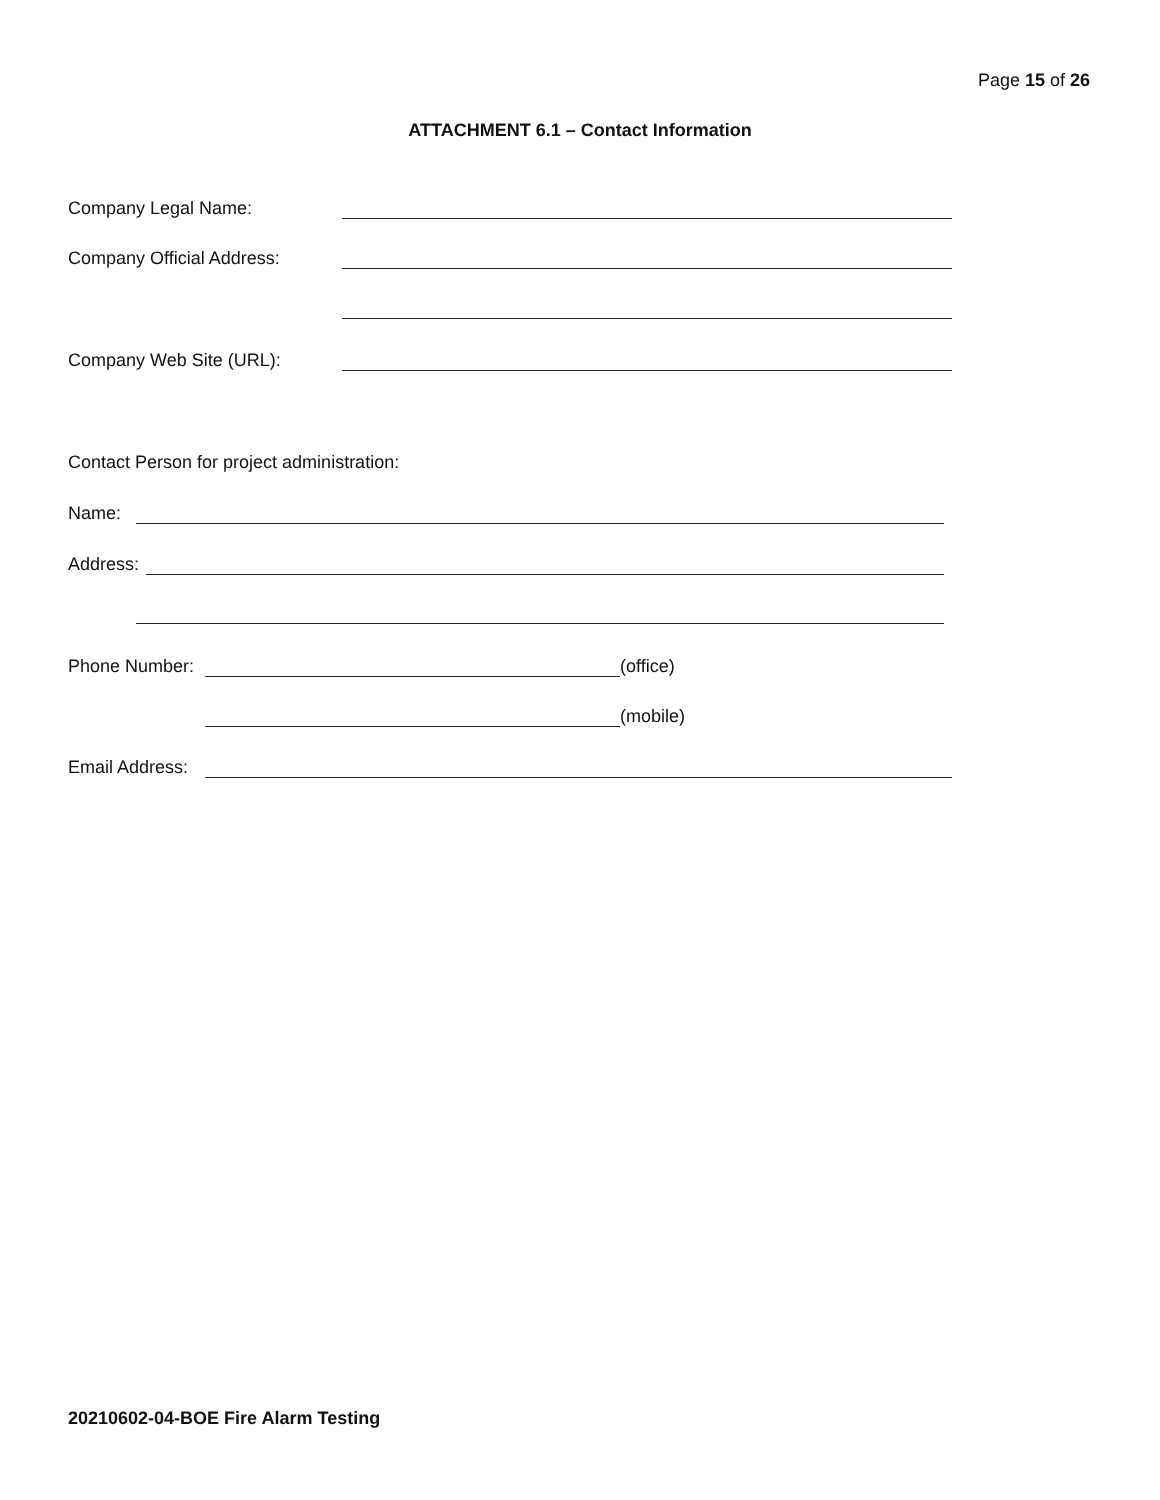Page 15 of 26
ATTACHMENT 6.1 – Contact Information
Company Legal Name:
Company Official Address:
Company Web Site (URL):
Contact Person for project administration:
Name:
Address:
Phone Number: (office)
(mobile)
Email Address:
20210602-04-BOE Fire Alarm Testing